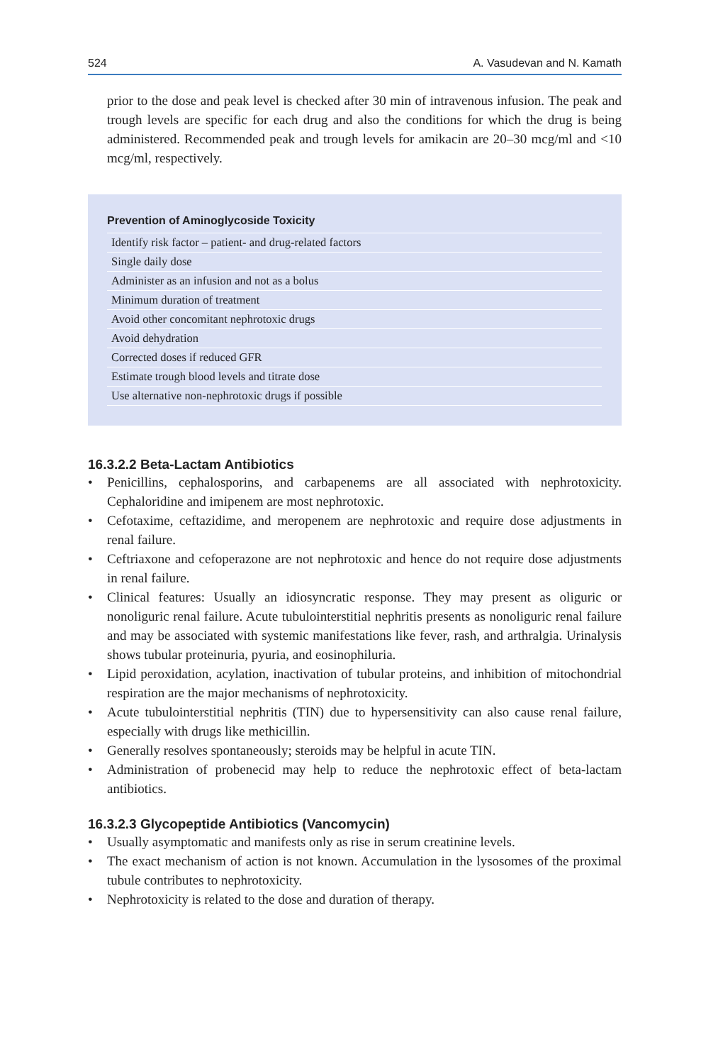524 A. Vasudevan and N. Kamath
prior to the dose and peak level is checked after 30 min of intravenous infusion. The peak and trough levels are specific for each drug and also the conditions for which the drug is being administered. Recommended peak and trough levels for amikacin are 20–30 mcg/ml and <10 mcg/ml, respectively.
Prevention of Aminoglycoside Toxicity
| Identify risk factor – patient- and drug-related factors |
| Single daily dose |
| Administer as an infusion and not as a bolus |
| Minimum duration of treatment |
| Avoid other concomitant nephrotoxic drugs |
| Avoid dehydration |
| Corrected doses if reduced GFR |
| Estimate trough blood levels and titrate dose |
| Use alternative non-nephrotoxic drugs if possible |
16.3.2.2 Beta-Lactam Antibiotics
• Penicillins, cephalosporins, and carbapenems are all associated with nephrotoxicity. Cephaloridine and imipenem are most nephrotoxic.
• Cefotaxime, ceftazidime, and meropenem are nephrotoxic and require dose adjustments in renal failure.
• Ceftriaxone and cefoperazone are not nephrotoxic and hence do not require dose adjustments in renal failure.
• Clinical features: Usually an idiosyncratic response. They may present as oliguric or nonoliguric renal failure. Acute tubulointerstitial nephritis presents as nonoliguric renal failure and may be associated with systemic manifestations like fever, rash, and arthralgia. Urinalysis shows tubular proteinuria, pyuria, and eosinophiluria.
• Lipid peroxidation, acylation, inactivation of tubular proteins, and inhibition of mitochondrial respiration are the major mechanisms of nephrotoxicity.
• Acute tubulointerstitial nephritis (TIN) due to hypersensitivity can also cause renal failure, especially with drugs like methicillin.
• Generally resolves spontaneously; steroids may be helpful in acute TIN.
• Administration of probenecid may help to reduce the nephrotoxic effect of beta-lactam antibiotics.
16.3.2.3 Glycopeptide Antibiotics (Vancomycin)
• Usually asymptomatic and manifests only as rise in serum creatinine levels.
• The exact mechanism of action is not known. Accumulation in the lysosomes of the proximal tubule contributes to nephrotoxicity.
• Nephrotoxicity is related to the dose and duration of therapy.